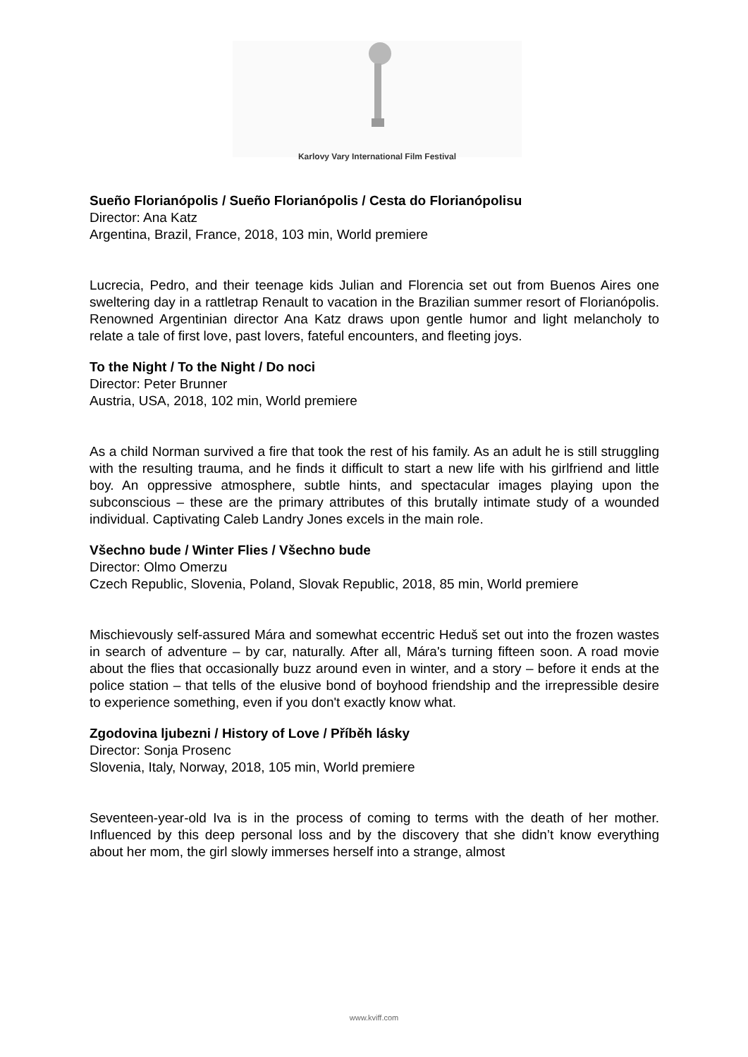Karlovy Vary International Film Festival
Sueño Florianópolis / Sueño Florianópolis / Cesta do Florianópolisu
Director: Ana Katz
Argentina, Brazil, France, 2018, 103 min, World premiere
Lucrecia, Pedro, and their teenage kids Julian and Florencia set out from Buenos Aires one sweltering day in a rattletrap Renault to vacation in the Brazilian summer resort of Florianópolis. Renowned Argentinian director Ana Katz draws upon gentle humor and light melancholy to relate a tale of first love, past lovers, fateful encounters, and fleeting joys.
To the Night / To the Night / Do noci
Director: Peter Brunner
Austria, USA, 2018, 102 min, World premiere
As a child Norman survived a fire that took the rest of his family. As an adult he is still struggling with the resulting trauma, and he finds it difficult to start a new life with his girlfriend and little boy. An oppressive atmosphere, subtle hints, and spectacular images playing upon the subconscious – these are the primary attributes of this brutally intimate study of a wounded individual. Captivating Caleb Landry Jones excels in the main role.
Všechno bude / Winter Flies / Všechno bude
Director: Olmo Omerzu
Czech Republic, Slovenia, Poland, Slovak Republic, 2018, 85 min, World premiere
Mischievously self-assured Mára and somewhat eccentric Heduš set out into the frozen wastes in search of adventure – by car, naturally. After all, Mára's turning fifteen soon. A road movie about the flies that occasionally buzz around even in winter, and a story – before it ends at the police station – that tells of the elusive bond of boyhood friendship and the irrepressible desire to experience something, even if you don't exactly know what.
Zgodovina ljubezni / History of Love / Příběh lásky
Director: Sonja Prosenc
Slovenia, Italy, Norway, 2018, 105 min, World premiere
Seventeen-year-old Iva is in the process of coming to terms with the death of her mother. Influenced by this deep personal loss and by the discovery that she didn’t know everything about her mom, the girl slowly immerses herself into a strange, almost
www.kviff.com